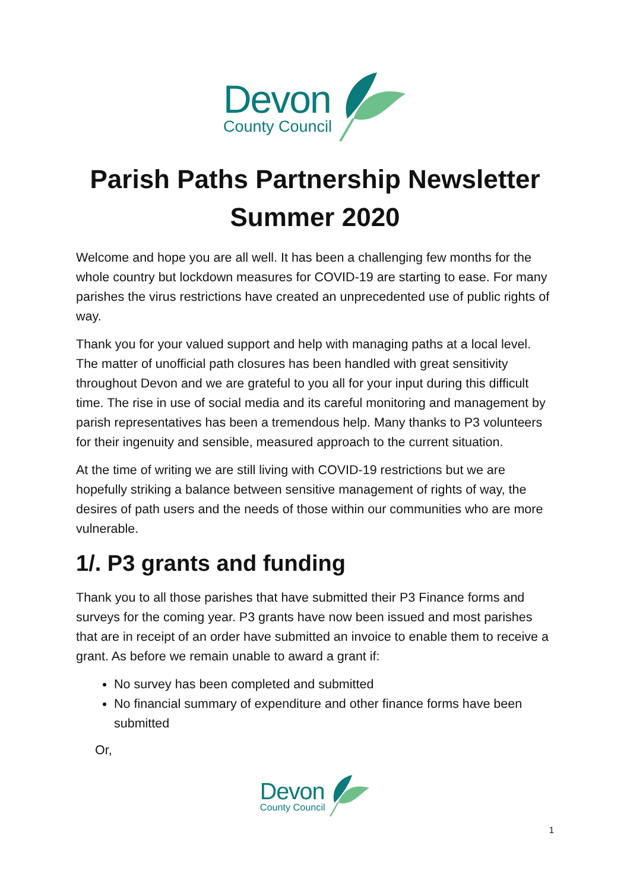Devon
County Council
Parish Paths Partnership Newsletter
Summer 2020
Welcome and hope you are all well. It has been a challenging few months for the whole country but lockdown measures for COVID-19 are starting to ease. For many parishes the virus restrictions have created an unprecedented use of public rights of way.
Thank you for your valued support and help with managing paths at a local level. The matter of unofficial path closures has been handled with great sensitivity throughout Devon and we are grateful to you all for your input during this difficult time. The rise in use of social media and its careful monitoring and management by parish representatives has been a tremendous help. Many thanks to P3 volunteers for their ingenuity and sensible, measured approach to the current situation.
At the time of writing we are still living with COVID-19 restrictions but we are hopefully striking a balance between sensitive management of rights of way, the desires of path users and the needs of those within our communities who are more vulnerable.
1/. P3 grants and funding
Thank you to all those parishes that have submitted their P3 Finance forms and surveys for the coming year. P3 grants have now been issued and most parishes that are in receipt of an order have submitted an invoice to enable them to receive a grant. As before we remain unable to award a grant if:
No survey has been completed and submitted
No financial summary of expenditure and other finance forms have been submitted
Or,
Devon
County Council
1